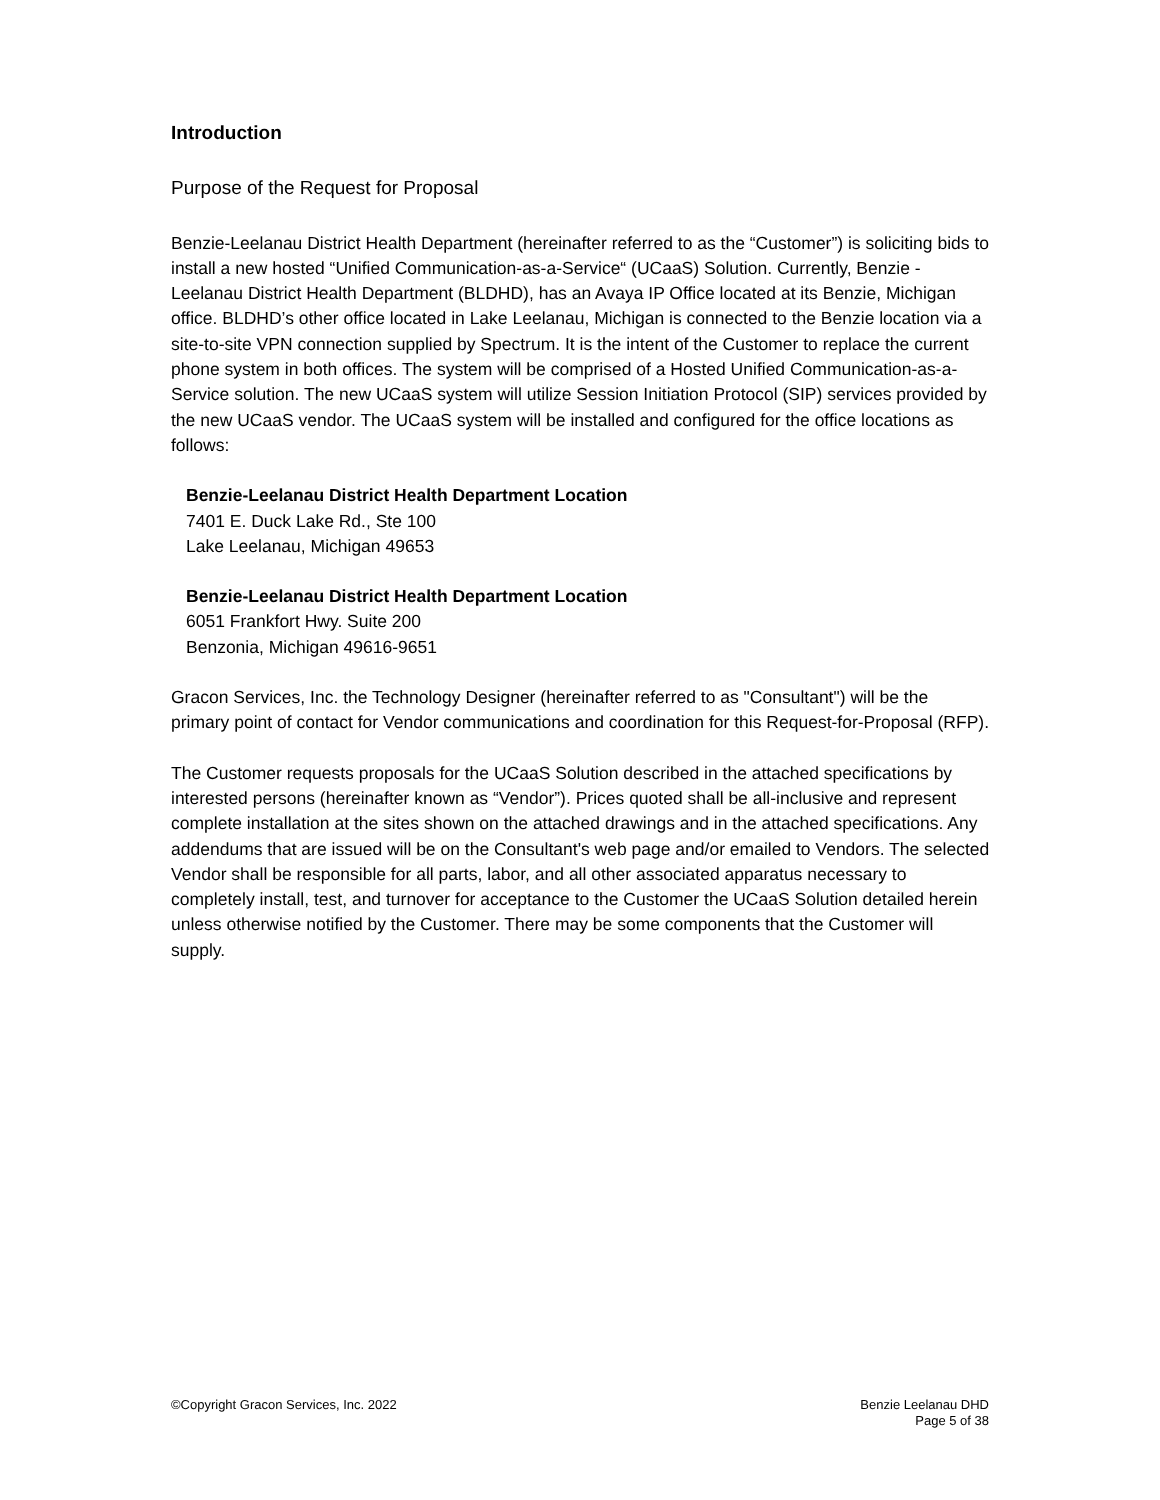Introduction
Purpose of the Request for Proposal
Benzie-Leelanau District Health Department (hereinafter referred to as the “Customer”) is soliciting bids to install a new hosted “Unified Communication-as-a-Service“ (UCaaS) Solution. Currently, Benzie -Leelanau District Health Department (BLDHD), has an Avaya IP Office located at its Benzie, Michigan office. BLDHD’s other office located in Lake Leelanau, Michigan is connected to the Benzie location via a site-to-site VPN connection supplied by Spectrum. It is the intent of the Customer to replace the current phone system in both offices. The system will be comprised of a Hosted Unified Communication-as-a-Service solution. The new UCaaS system will utilize Session Initiation Protocol (SIP) services provided by the new UCaaS vendor. The UCaaS system will be installed and configured for the office locations as follows:
Benzie-Leelanau District Health Department Location
7401 E. Duck Lake Rd., Ste 100
Lake Leelanau, Michigan 49653
Benzie-Leelanau District Health Department Location
6051 Frankfort Hwy. Suite 200
Benzonia, Michigan 49616-9651
Gracon Services, Inc. the Technology Designer (hereinafter referred to as "Consultant") will be the primary point of contact for Vendor communications and coordination for this Request-for-Proposal (RFP).
The Customer requests proposals for the UCaaS Solution described in the attached specifications by interested persons (hereinafter known as “Vendor”). Prices quoted shall be all-inclusive and represent complete installation at the sites shown on the attached drawings and in the attached specifications. Any addendums that are issued will be on the Consultant's web page and/or emailed to Vendors. The selected Vendor shall be responsible for all parts, labor, and all other associated apparatus necessary to completely install, test, and turnover for acceptance to the Customer the UCaaS Solution detailed herein unless otherwise notified by the Customer. There may be some components that the Customer will supply.
©Copyright Gracon Services, Inc. 2022
Benzie Leelanau DHD
Page 5 of 38